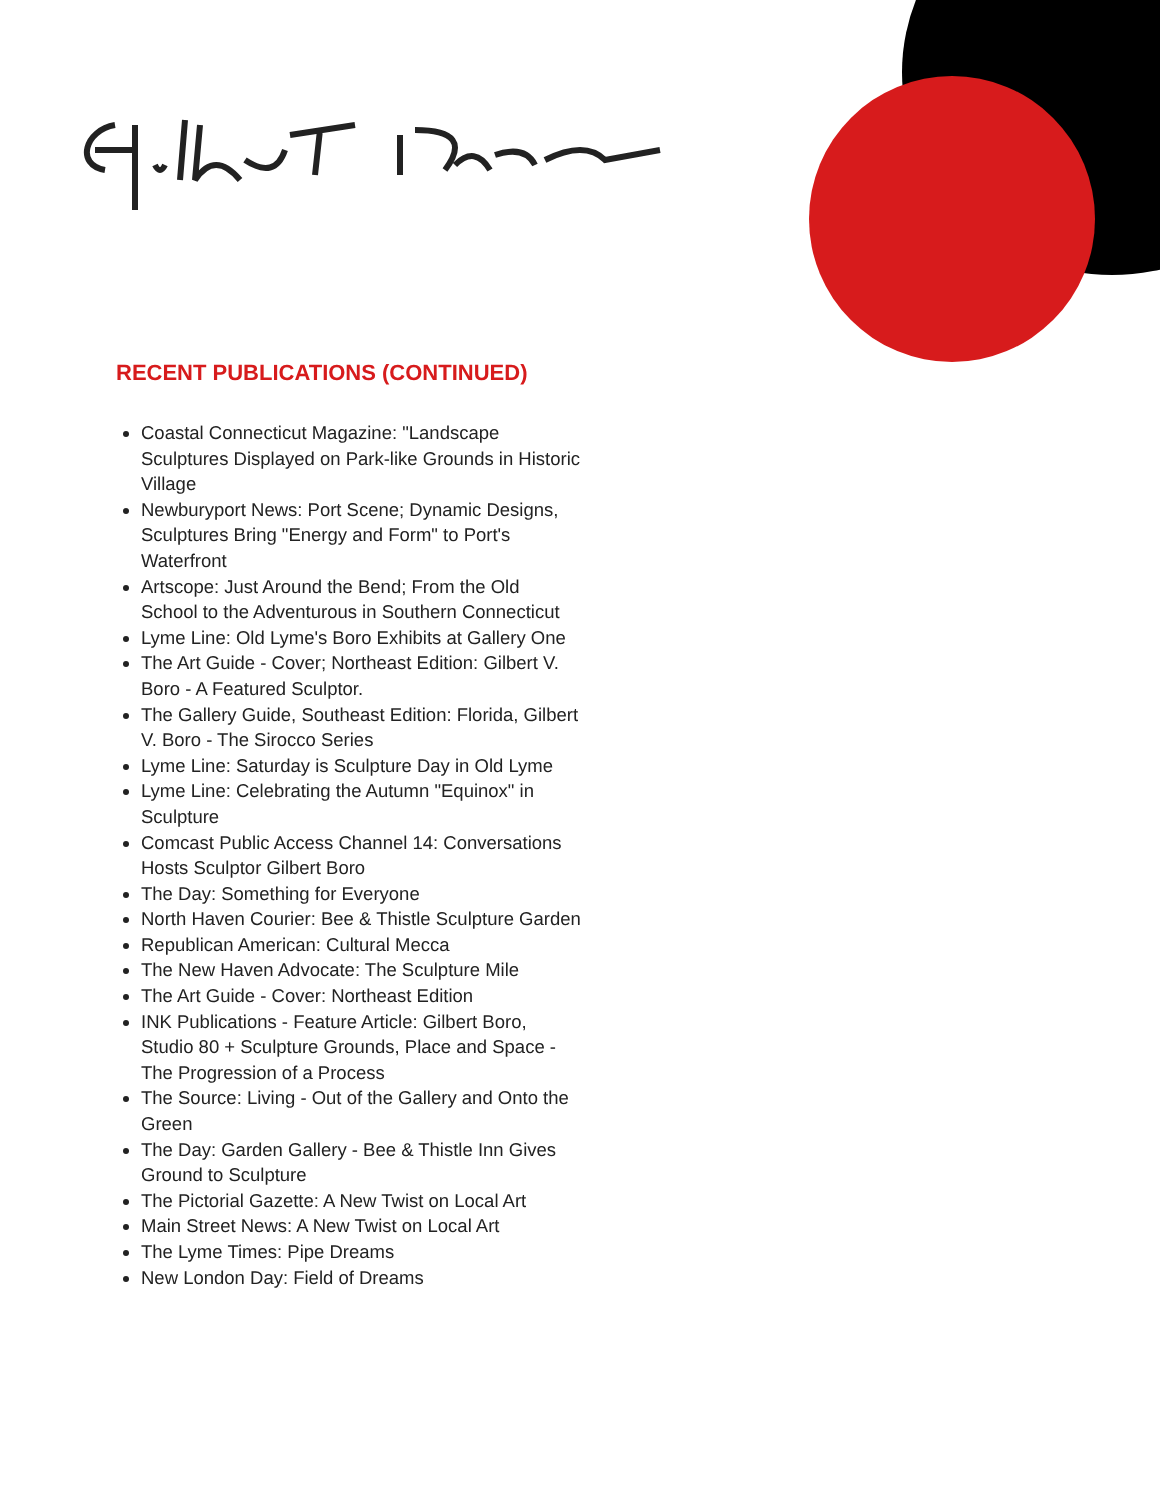RECENT PUBLICATIONS (CONTINUED)
Coastal Connecticut Magazine: "Landscape Sculptures Displayed on Park-like Grounds in Historic Village
Newburyport News: Port Scene; Dynamic Designs, Sculptures Bring "Energy and Form" to Port's Waterfront
Artscope: Just Around the Bend; From the Old School to the Adventurous in Southern Connecticut
Lyme Line: Old Lyme's Boro Exhibits at Gallery One
The Art Guide - Cover; Northeast Edition: Gilbert V. Boro - A Featured Sculptor.
The Gallery Guide, Southeast Edition: Florida, Gilbert V. Boro - The Sirocco Series
Lyme Line: Saturday is Sculpture Day in Old Lyme
Lyme Line: Celebrating the Autumn "Equinox" in Sculpture
Comcast Public Access Channel 14: Conversations Hosts Sculptor Gilbert Boro
The Day: Something for Everyone
North Haven Courier: Bee & Thistle Sculpture Garden
Republican American: Cultural Mecca
The New Haven Advocate: The Sculpture Mile
The Art Guide - Cover: Northeast Edition
INK Publications - Feature Article: Gilbert Boro, Studio 80 + Sculpture Grounds, Place and Space - The Progression of a Process
The Source: Living - Out of the Gallery and Onto the Green
The Day: Garden Gallery - Bee & Thistle Inn Gives Ground to Sculpture
The Pictorial Gazette: A New Twist on Local Art
Main Street News: A New Twist on Local Art
The Lyme Times: Pipe Dreams
New London Day: Field of Dreams